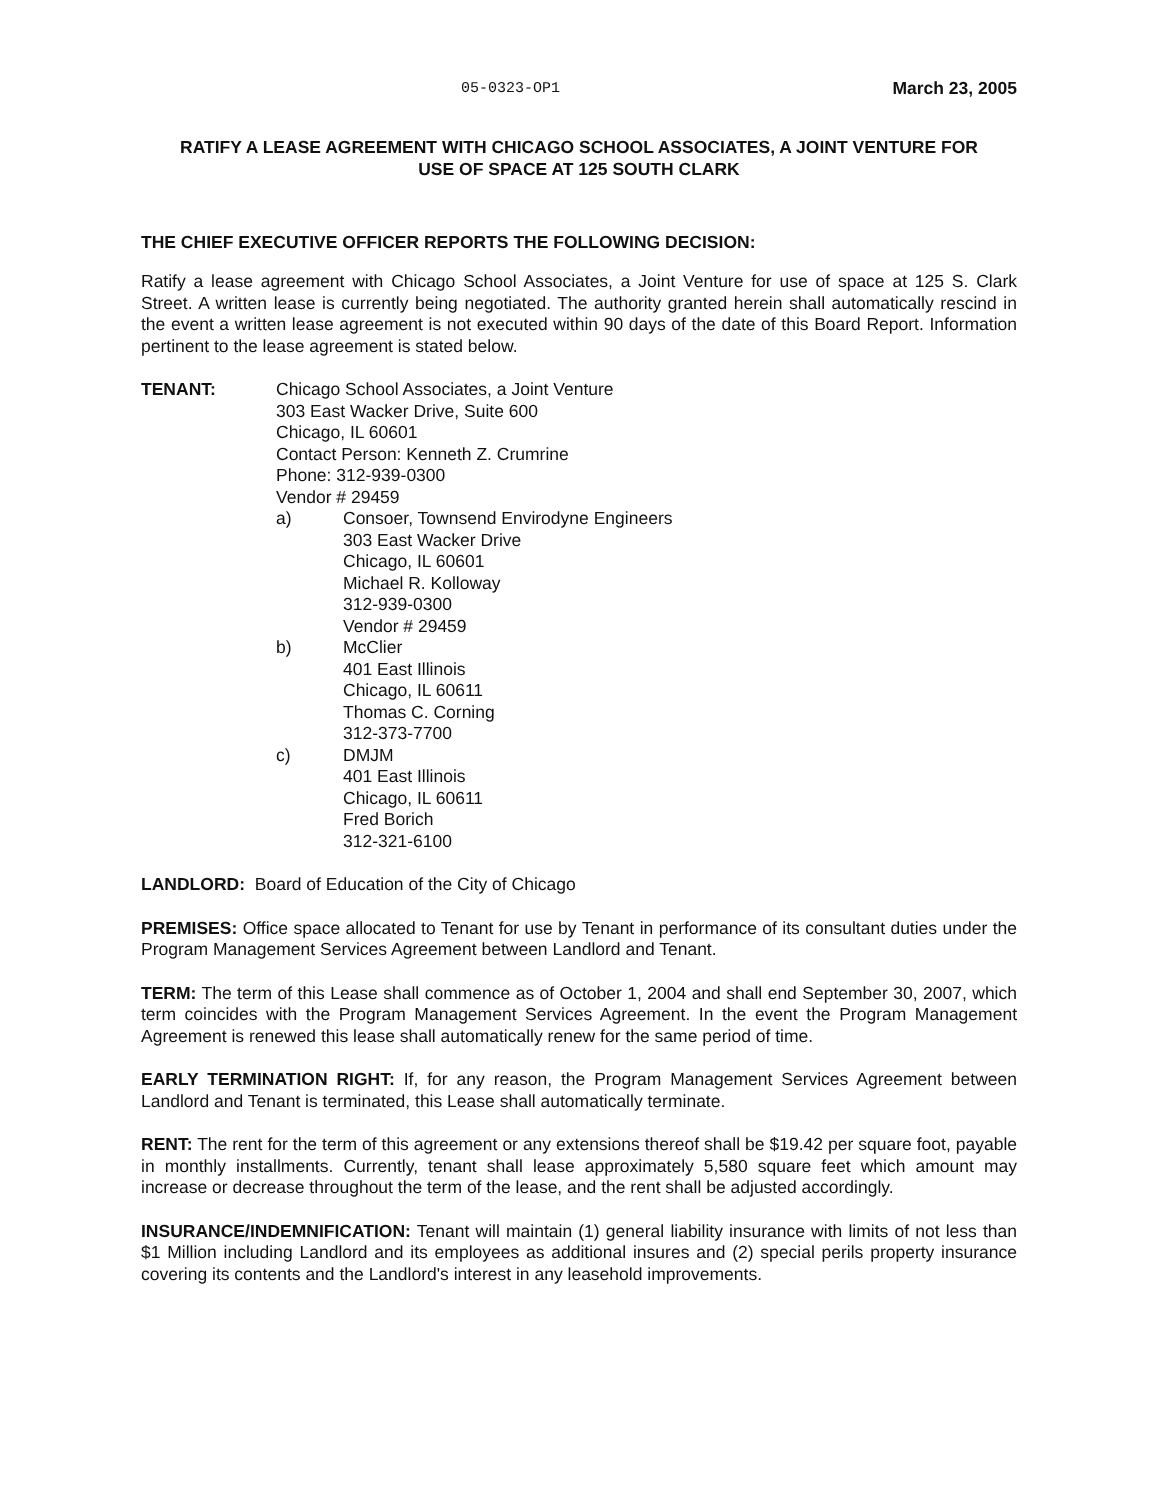05-0323-OP1 March 23, 2005
RATIFY A LEASE AGREEMENT WITH CHICAGO SCHOOL ASSOCIATES, A JOINT VENTURE FOR
USE OF SPACE AT 125 SOUTH CLARK
THE CHIEF EXECUTIVE OFFICER REPORTS THE FOLLOWING DECISION:
Ratify a lease agreement with Chicago School Associates, a Joint Venture for use of space at 125 S. Clark Street. A written lease is currently being negotiated. The authority granted herein shall automatically rescind in the event a written lease agreement is not executed within 90 days of the date of this Board Report. Information pertinent to the lease agreement is stated below.
TENANT: Chicago School Associates, a Joint Venture
303 East Wacker Drive, Suite 600
Chicago, IL 60601
Contact Person: Kenneth Z. Crumrine
Phone: 312-939-0300
Vendor # 29459
a) Consoer, Townsend Envirodyne Engineers
303 East Wacker Drive
Chicago, IL 60601
Michael R. Kolloway
312-939-0300
Vendor # 29459
b) McClier
401 East Illinois
Chicago, IL 60611
Thomas C. Corning
312-373-7700
c) DMJM
401 East Illinois
Chicago, IL 60611
Fred Borich
312-321-6100
LANDLORD: Board of Education of the City of Chicago
PREMISES: Office space allocated to Tenant for use by Tenant in performance of its consultant duties under the Program Management Services Agreement between Landlord and Tenant.
TERM: The term of this Lease shall commence as of October 1, 2004 and shall end September 30, 2007, which term coincides with the Program Management Services Agreement. In the event the Program Management Agreement is renewed this lease shall automatically renew for the same period of time.
EARLY TERMINATION RIGHT: If, for any reason, the Program Management Services Agreement between Landlord and Tenant is terminated, this Lease shall automatically terminate.
RENT: The rent for the term of this agreement or any extensions thereof shall be $19.42 per square foot, payable in monthly installments. Currently, tenant shall lease approximately 5,580 square feet which amount may increase or decrease throughout the term of the lease, and the rent shall be adjusted accordingly.
INSURANCE/INDEMNIFICATION: Tenant will maintain (1) general liability insurance with limits of not less than $1 Million including Landlord and its employees as additional insures and (2) special perils property insurance covering its contents and the Landlord's interest in any leasehold improvements.